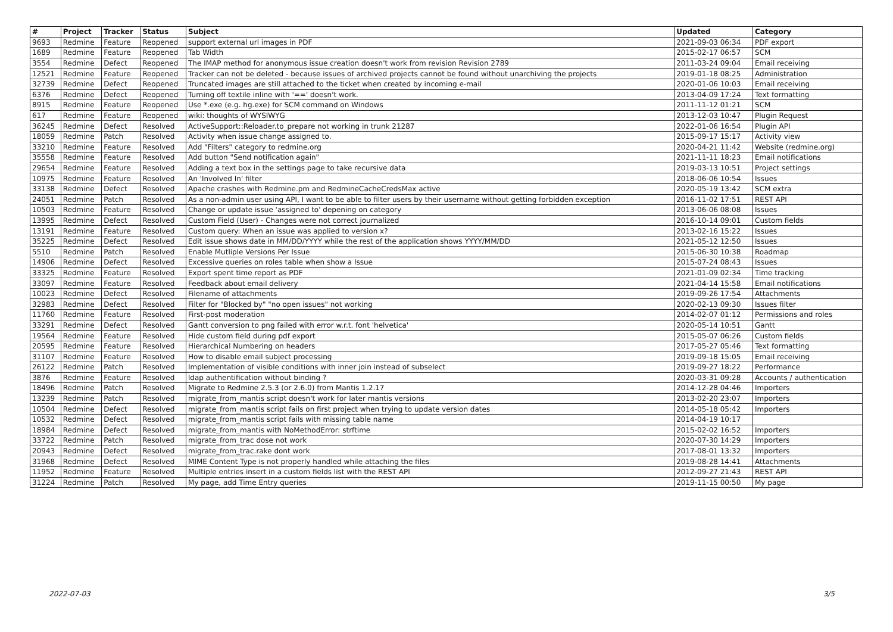| # | Project | Tracker | Status | Subject | Updated | Category |
| --- | --- | --- | --- | --- | --- | --- |
| 9693 | Redmine | Feature | Reopened | support external url images in PDF | 2021-09-03 06:34 | PDF export |
| 1689 | Redmine | Feature | Reopened | Tab Width | 2015-02-17 06:57 | SCM |
| 3554 | Redmine | Defect | Reopened | The IMAP method for anonymous issue creation doesn't work from revision Revision 2789 | 2011-03-24 09:04 | Email receiving |
| 12521 | Redmine | Feature | Reopened | Tracker can not be deleted - because issues of archived projects cannot be found without unarchiving the projects | 2019-01-18 08:25 | Administration |
| 32739 | Redmine | Defect | Reopened | Truncated images are still attached to the ticket when created by incoming e-mail | 2020-01-06 10:03 | Email receiving |
| 6376 | Redmine | Defect | Reopened | Turning off textile inline with '==' doesn't work. | 2013-04-09 17:24 | Text formatting |
| 8915 | Redmine | Feature | Reopened | Use *.exe (e.g. hg.exe) for SCM command on Windows | 2011-11-12 01:21 | SCM |
| 617 | Redmine | Feature | Reopened | wiki: thoughts of WYSIWYG | 2013-12-03 10:47 | Plugin Request |
| 36245 | Redmine | Defect | Resolved | ActiveSupport::Reloader.to_prepare not working in trunk 21287 | 2022-01-06 16:54 | Plugin API |
| 18059 | Redmine | Patch | Resolved | Activity when issue change assigned to. | 2015-09-17 15:17 | Activity view |
| 33210 | Redmine | Feature | Resolved | Add "Filters" category to redmine.org | 2020-04-21 11:42 | Website (redmine.org) |
| 35558 | Redmine | Feature | Resolved | Add button "Send notification again" | 2021-11-11 18:23 | Email notifications |
| 29654 | Redmine | Feature | Resolved | Adding a text box in the settings page to take recursive data | 2019-03-13 10:51 | Project settings |
| 10975 | Redmine | Feature | Resolved | An 'Involved In' filter | 2018-06-06 10:54 | Issues |
| 33138 | Redmine | Defect | Resolved | Apache crashes with Redmine.pm and RedmineCacheCredsMax active | 2020-05-19 13:42 | SCM extra |
| 24051 | Redmine | Patch | Resolved | As a non-admin user using API, I want to be able to filter users by their username without getting forbidden exception | 2016-11-02 17:51 | REST API |
| 10503 | Redmine | Feature | Resolved | Change or update issue 'assigned to' depening on category | 2013-06-06 08:08 | Issues |
| 13995 | Redmine | Defect | Resolved | Custom Field (User) - Changes were not correct journalized | 2016-10-14 09:01 | Custom fields |
| 13191 | Redmine | Feature | Resolved | Custom query: When an issue was applied to version x? | 2013-02-16 15:22 | Issues |
| 35225 | Redmine | Defect | Resolved | Edit issue shows date in MM/DD/YYYY while the rest of the application shows YYYY/MM/DD | 2021-05-12 12:50 | Issues |
| 5510 | Redmine | Patch | Resolved | Enable Mutliple Versions Per Issue | 2015-06-30 10:38 | Roadmap |
| 14906 | Redmine | Defect | Resolved | Excessive queries on roles table when show a Issue | 2015-07-24 08:43 | Issues |
| 33325 | Redmine | Feature | Resolved | Export spent time report as PDF | 2021-01-09 02:34 | Time tracking |
| 33097 | Redmine | Feature | Resolved | Feedback about email delivery | 2021-04-14 15:58 | Email notifications |
| 10023 | Redmine | Defect | Resolved | Filename of attachments | 2019-09-26 17:54 | Attachments |
| 32983 | Redmine | Defect | Resolved | Filter for "Blocked by" "no open issues" not working | 2020-02-13 09:30 | Issues filter |
| 11760 | Redmine | Feature | Resolved | First-post moderation | 2014-02-07 01:12 | Permissions and roles |
| 33291 | Redmine | Defect | Resolved | Gantt conversion to png failed with error w.r.t. font 'helvetica' | 2020-05-14 10:51 | Gantt |
| 19564 | Redmine | Feature | Resolved | Hide custom field during pdf export | 2015-05-07 06:26 | Custom fields |
| 20595 | Redmine | Feature | Resolved | Hierarchical Numbering on headers | 2017-05-27 05:46 | Text formatting |
| 31107 | Redmine | Feature | Resolved | How to disable email subject processing | 2019-09-18 15:05 | Email receiving |
| 26122 | Redmine | Patch | Resolved | Implementation of visible conditions with inner join instead of subselect | 2019-09-27 18:22 | Performance |
| 3876 | Redmine | Feature | Resolved | ldap authentification without binding ? | 2020-03-31 09:28 | Accounts / authentication |
| 18496 | Redmine | Patch | Resolved | Migrate to Redmine 2.5.3 (or 2.6.0) from Mantis 1.2.17 | 2014-12-28 04:46 | Importers |
| 13239 | Redmine | Patch | Resolved | migrate_from_mantis script doesn't work for later mantis versions | 2013-02-20 23:07 | Importers |
| 10504 | Redmine | Defect | Resolved | migrate_from_mantis script fails on first project when trying to update version dates | 2014-05-18 05:42 | Importers |
| 10532 | Redmine | Defect | Resolved | migrate_from_mantis script fails with missing table name | 2014-04-19 10:17 | |
| 18984 | Redmine | Defect | Resolved | migrate_from_mantis with NoMethodError: strftime | 2015-02-02 16:52 | Importers |
| 33722 | Redmine | Patch | Resolved | migrate_from_trac dose not work | 2020-07-30 14:29 | Importers |
| 20943 | Redmine | Defect | Resolved | migrate_from_trac.rake dont work | 2017-08-01 13:32 | Importers |
| 31968 | Redmine | Defect | Resolved | MIME Content Type is not properly handled while attaching the files | 2019-08-28 14:41 | Attachments |
| 11952 | Redmine | Feature | Resolved | Multiple entries insert in a custom fields list with the REST API | 2012-09-27 21:43 | REST API |
| 31224 | Redmine | Patch | Resolved | My page, add Time Entry queries | 2019-11-15 00:50 | My page |
2022-07-03 3/5